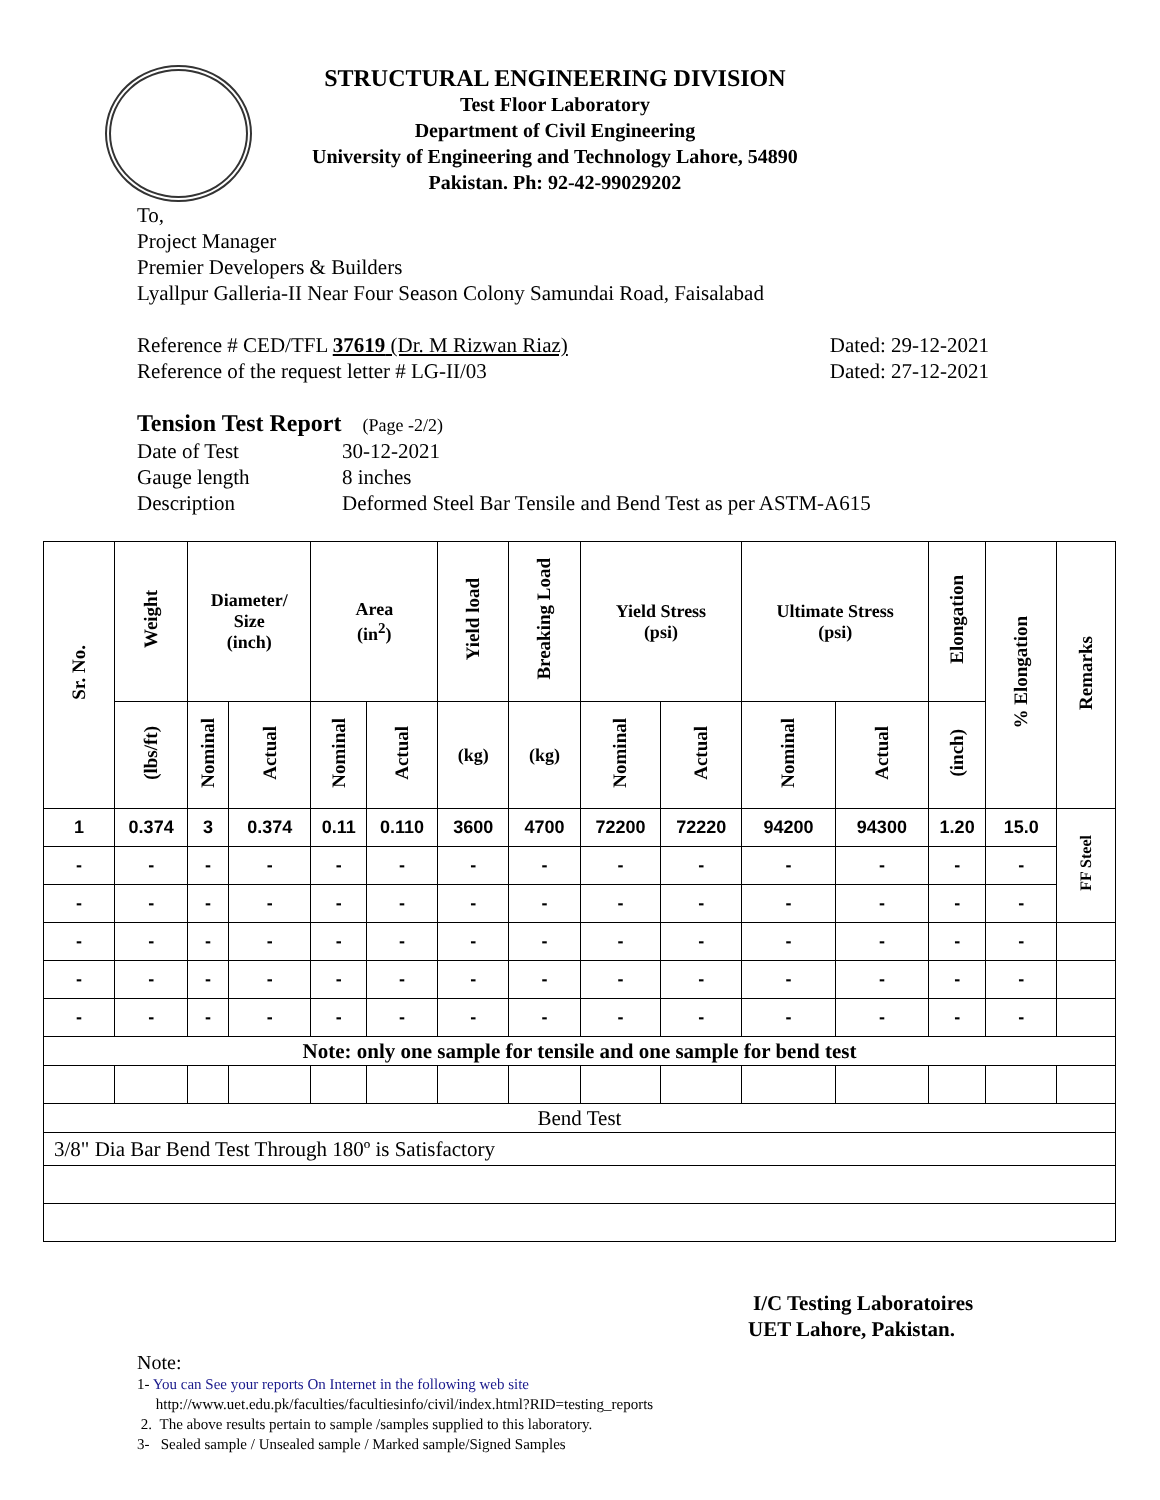STRUCTURAL ENGINEERING DIVISION
Test Floor Laboratory
Department of Civil Engineering
University of Engineering and Technology Lahore, 54890
Pakistan. Ph: 92-42-99029202
To,
Project Manager
Premier Developers & Builders
Lyallpur Galleria-II Near Four Season Colony Samundai Road, Faisalabad
Reference # CED/TFL 37619 (Dr. M Rizwan Riaz) Dated: 29-12-2021
Reference of the request letter # LG-II/03 Dated: 27-12-2021
Tension Test Report (Page -2/2)
Date of Test 30-12-2021 Gauge length 8 inches Description Deformed Steel Bar Tensile and Bend Test as per ASTM-A615
| Sr. No. | Weight | Diameter/ Size (inch) | | Area (in<sup>2</sup>) | | Yield load | Breaking Load | Yield Stress (psi) | | Ultimate Stress (psi) | | Elongation | % Elongation | Remarks |
| --- | --- | --- | --- | --- | --- | --- | --- | --- | --- | --- | --- | --- | --- | --- |
| | (lbs/ft) | Nominal | Actual | Nominal | Actual | (kg) | (kg) | Nominal | Actual | Nominal | Actual | (inch) | | |
| 1 | 0.374 | 3 | 0.374 | 0.11 | 0.110 | 3600 | 4700 | 72200 | 72220 | 94200 | 94300 | 1.20 | 15.0 | FF Steel |
| - | - | - | - | - | - | - | - | - | - | - | - | - | - | |
| - | - | - | - | - | - | - | - | - | - | - | - | - | - | |
| - | - | - | - | - | - | - | - | - | - | - | - | - | - | |
| - | - | - | - | - | - | - | - | - | - | - | - | - | - | |
| - | - | - | - | - | - | - | - | - | - | - | - | - | - | |
| Note: only one sample for tensile and one sample for bend test | | | | | | | | | | | | | | |
| Bend Test | | | | | | | | | | | | | | |
| 3/8" Dia Bar Bend Test Through 180º is Satisfactory | | | | | | | | | | | | | | |
I/C Testing Laboratoires
UET Lahore, Pakistan.
Note:
1- You can See your reports On Internet in the following web site
http://www.uet.edu.pk/faculties/facultiesinfo/civil/index.html?RID=testing_reports
2. The above results pertain to sample /samples supplied to this laboratory.
3- Sealed sample / Unsealed sample / Marked sample/Signed Samples